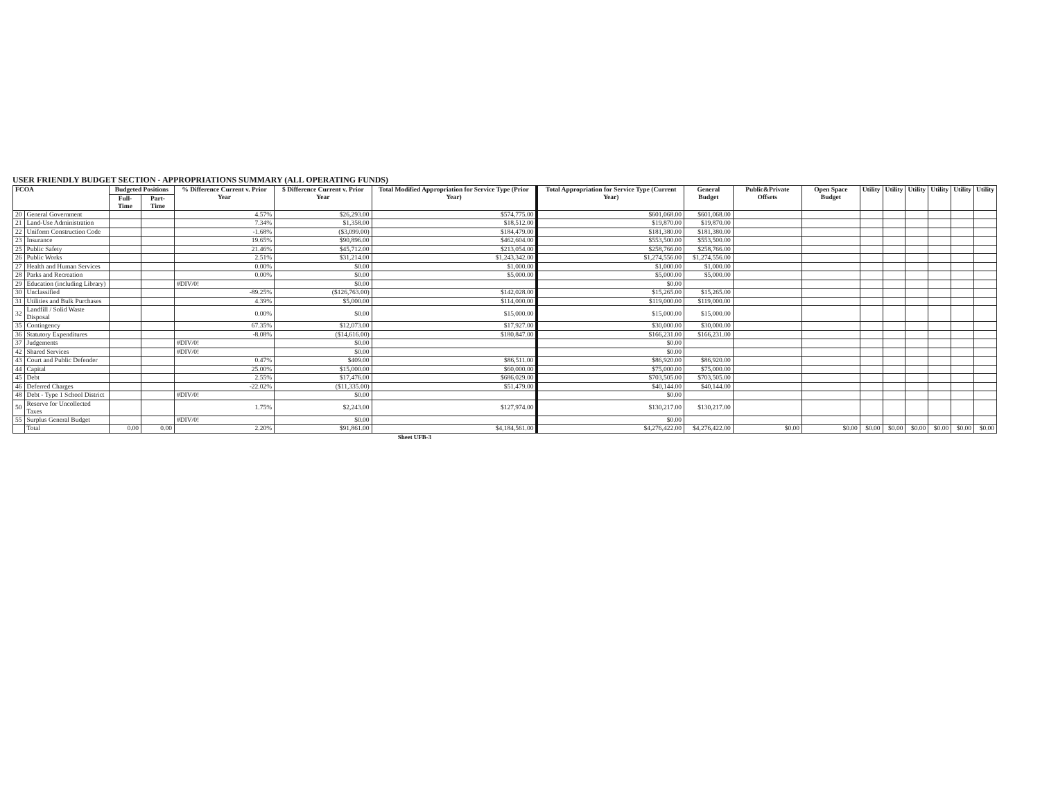USER FRIENDLY BUDGET SECTION - APPROPRIATIONS SUMMARY (ALL OPERATING FUNDS)
| FCOA | | Budgeted Positions | | % Difference Current v. Prior Year | $ Difference Current v. Prior Year | Total Modified Appropriation for Service Type (Prior Year) | Total Appropriation for Service Type (Current Year) | General Budget | Public&Private Offsets | Open Space Budget | Utility | Utility | Utility | Utility | Utility | Utility |
| --- | --- | --- | --- | --- | --- | --- | --- | --- | --- | --- | --- | --- | --- | --- | --- | --- |
| | | Full-Time | Part-Time | | | | | | | | | | | | | |
| 20 | General Government | | | 4.57% | $26,293.00 | $574,775.00 | $601,068.00 | $601,068.00 | | | | | | | | |
| 21 | Land-Use Administration | | | 7.34% | $1,358.00 | $18,512.00 | $19,870.00 | $19,870.00 | | | | | | | | |
| 22 | Uniform Construction Code | | | -1.68% | ($3,099.00) | $184,479.00 | $181,380.00 | $181,380.00 | | | | | | | | |
| 23 | Insurance | | | 19.65% | $90,896.00 | $462,604.00 | $553,500.00 | $553,500.00 | | | | | | | | |
| 25 | Public Safety | | | 21.46% | $45,712.00 | $213,054.00 | $258,766.00 | $258,766.00 | | | | | | | | |
| 26 | Public Works | | | 2.51% | $31,214.00 | $1,243,342.00 | $1,274,556.00 | $1,274,556.00 | | | | | | | | |
| 27 | Health and Human Services | | | 0.00% | $0.00 | $1,000.00 | $1,000.00 | $1,000.00 | | | | | | | | |
| 28 | Parks and Recreation | | | 0.00% | $0.00 | $5,000.00 | $5,000.00 | $5,000.00 | | | | | | | | |
| 29 | Education (including Library) | | | #DIV/0! | $0.00 | | $0.00 | | | | | | | | | |
| 30 | Unclassified | | | -89.25% | ($126,763.00) | $142,028.00 | $15,265.00 | $15,265.00 | | | | | | | | |
| 31 | Utilities and Bulk Purchases | | | 4.39% | $5,000.00 | $114,000.00 | $119,000.00 | $119,000.00 | | | | | | | | |
| 32 | Landfill / Solid Waste Disposal | | | 0.00% | $0.00 | $15,000.00 | $15,000.00 | $15,000.00 | | | | | | | | |
| 35 | Contingency | | | 67.35% | $12,073.00 | $17,927.00 | $30,000.00 | $30,000.00 | | | | | | | | |
| 36 | Statutory Expenditures | | | -8.08% | ($14,616.00) | $180,847.00 | $166,231.00 | $166,231.00 | | | | | | | | |
| 37 | Judgements | | | #DIV/0! | $0.00 | | $0.00 | | | | | | | | | |
| 42 | Shared Services | | | #DIV/0! | $0.00 | | $0.00 | | | | | | | | | |
| 43 | Court and Public Defender | | | 0.47% | $409.00 | $86,511.00 | $86,920.00 | $86,920.00 | | | | | | | | |
| 44 | Capital | | | 25.00% | $15,000.00 | $60,000.00 | $75,000.00 | $75,000.00 | | | | | | | | |
| 45 | Debt | | | 2.55% | $17,476.00 | $686,029.00 | $703,505.00 | $703,505.00 | | | | | | | | |
| 46 | Deferred Charges | | | -22.02% | ($11,335.00) | $51,479.00 | $40,144.00 | $40,144.00 | | | | | | | | |
| 48 | Debt - Type 1 School District | | | #DIV/0! | $0.00 | | $0.00 | | | | | | | | | |
| 50 | Reserve for Uncollected Taxes | | | 1.75% | $2,243.00 | $127,974.00 | $130,217.00 | $130,217.00 | | | | | | | | |
| 55 | Surplus General Budget | | | #DIV/0! | $0.00 | | $0.00 | | | | | | | | | |
| | Total | 0.00 | 0.00 | 2.20% | $91,861.00 | $4,184,561.00 | $4,276,422.00 | $4,276,422.00 | $0.00 | $0.00 | $0.00 | $0.00 | $0.00 | $0.00 | $0.00 | $0.00 |
Sheet UFB-3